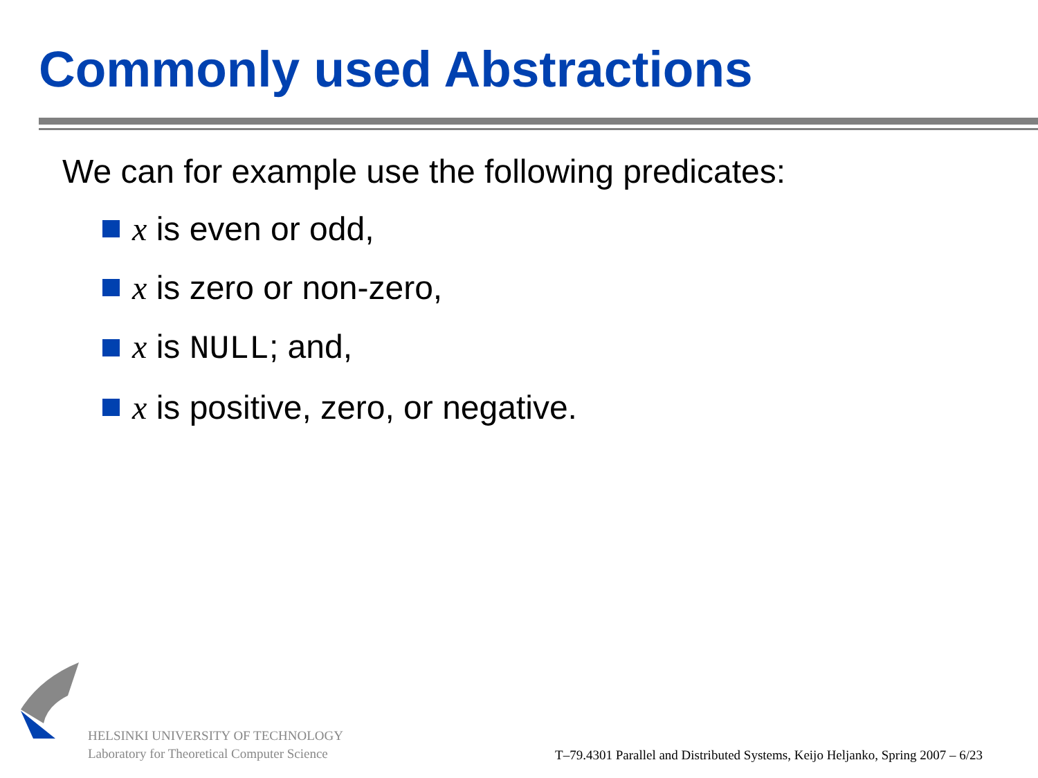Commonly used Abstractions
We can for example use the following predicates:
x is even or odd,
x is zero or non-zero,
x is NULL; and,
x is positive, zero, or negative.
HELSINKI UNIVERSITY OF TECHNOLOGY
Laboratory for Theoretical Computer Science
T–79.4301 Parallel and Distributed Systems, Keijo Heljanko, Spring 2007 – 6/23